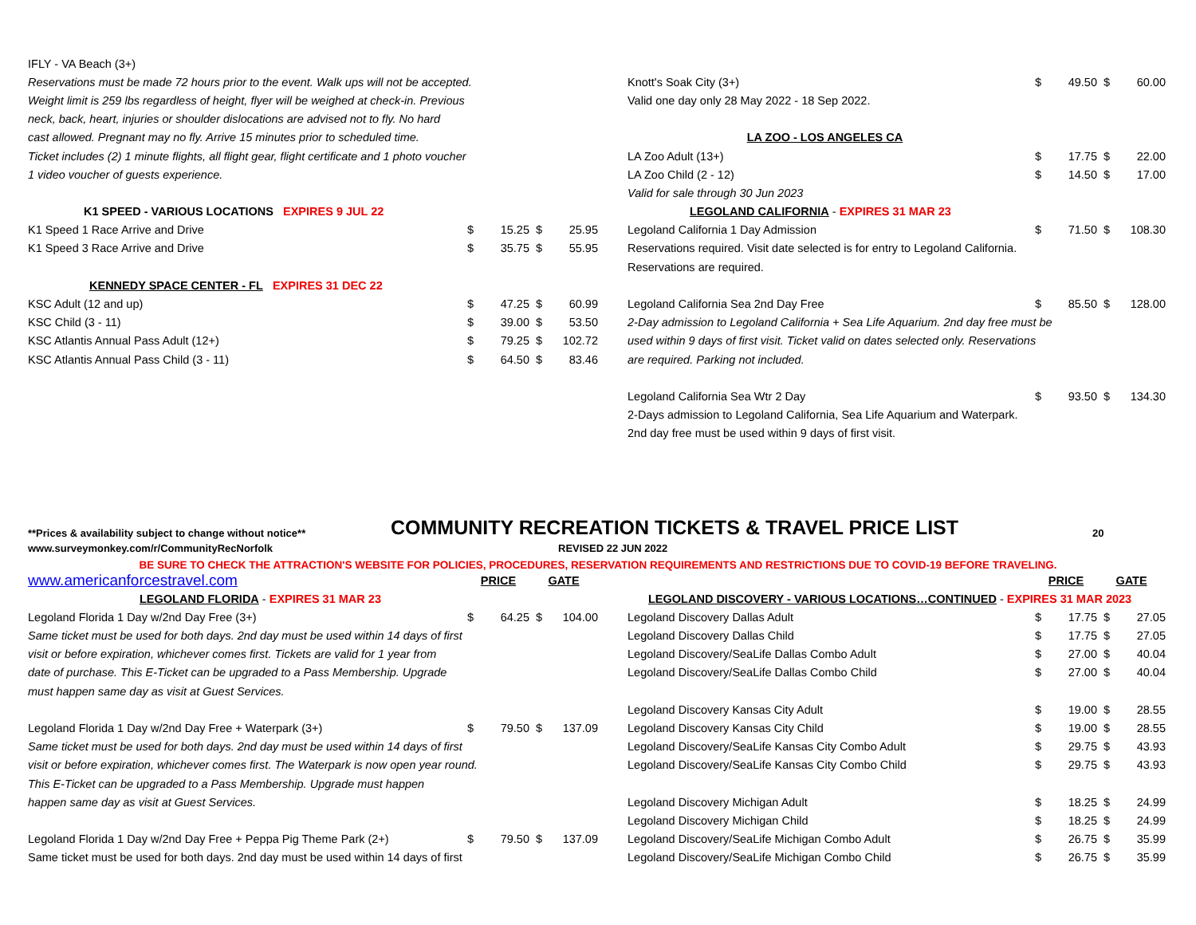| IFLY - VA Beach (3+) | | | | |
| Reservations must be made 72 hours prior to the event. Walk ups will not be accepted. | | | | |
| Weight limit is 259 lbs regardless of height, flyer will be weighed at check-in. Previous | | | | |
| neck, back, heart, injuries or shoulder dislocations are advised not to fly. No hard | | | | |
| cast allowed. Pregnant may no fly. Arrive 15 minutes prior to scheduled time. | | | | |
| Ticket includes (2) 1 minute flights, all flight gear, flight certificate and 1 photo voucher | | | | |
| 1 video voucher of guests experience. | | | | |
| K1 SPEED - VARIOUS LOCATIONS EXPIRES 9 JUL 22 | | | | |
| K1 Speed 1 Race Arrive and Drive | $ | 15.25 | $ | 25.95 |
| K1 Speed 3 Race Arrive and Drive | $ | 35.75 | $ | 55.95 |
| KENNEDY SPACE CENTER - FL EXPIRES 31 DEC 22 | | | | |
| KSC Adult (12 and up) | $ | 47.25 | $ | 60.99 |
| KSC Child (3 - 11) | $ | 39.00 | $ | 53.50 |
| KSC Atlantis Annual Pass Adult (12+) | $ | 79.25 | $ | 102.72 |
| KSC Atlantis Annual Pass Child (3 - 11) | $ | 64.50 | $ | 83.46 |
| Knott's Soak City (3+) | $ | 49.50 | $ | 60.00 |
| Valid one day only 28 May 2022 - 18 Sep 2022. | | | | |
| LA ZOO - LOS ANGELES CA | | | | |
| LA Zoo Adult (13+) | $ | 17.75 | $ | 22.00 |
| LA Zoo Child (2 - 12) | $ | 14.50 | $ | 17.00 |
| Valid for sale through 30 Jun 2023 | | | | |
| LEGOLAND CALIFORNIA - EXPIRES 31 MAR 23 | | | | |
| Legoland California 1 Day Admission | $ | 71.50 | $ | 108.30 |
| Reservations required. Visit date selected is for entry to Legoland California. | | | | |
| Reservations are required. | | | | |
| Legoland California Sea 2nd Day Free | $ | 85.50 | $ | 128.00 |
| 2-Day admission to Legoland California + Sea Life Aquarium. 2nd day free must be | | | | |
| used within 9 days of first visit. Ticket valid on dates selected only. Reservations | | | | |
| are required. Parking not included. | | | | |
| Legoland California Sea Wtr 2 Day | $ | 93.50 | $ | 134.30 |
| 2-Days admission to Legoland California, Sea Life Aquarium and Waterpark. | | | | |
| 2nd day free must be used within 9 days of first visit. | | | | |
**Prices & availability subject to change without notice** COMMUNITY RECREATION TICKETS & TRAVEL PRICE LIST 20
www.surveymonkey.com/r/CommunityRecNorfolk REVISED 22 JUN 2022
BE SURE TO CHECK THE ATTRACTION'S WEBSITE FOR POLICIES, PROCEDURES, RESERVATION REQUIREMENTS AND RESTRICTIONS DUE TO COVID-19 BEFORE TRAVELING.
| www.americanforcestravel.com | PRICE | | GATE | |
| LEGOLAND FLORIDA - EXPIRES 31 MAR 23 | | | | |
| Legoland Florida 1 Day w/2nd Day Free (3+) | $ | 64.25 | $ | 104.00 |
| Same ticket must be used for both days. 2nd day must be used within 14 days of first | | | | |
| visit or before expiration, whichever comes first. Tickets are valid for 1 year from | | | | |
| date of purchase. This E-Ticket can be upgraded to a Pass Membership. Upgrade | | | | |
| must happen same day as visit at Guest Services. | | | | |
| Legoland Florida 1 Day w/2nd Day Free + Waterpark (3+) | $ | 79.50 | $ | 137.09 |
| Same ticket must be used for both days. 2nd day must be used within 14 days of first | | | | |
| visit or before expiration, whichever comes first. The Waterpark is now open year round. | | | | |
| This E-Ticket can be upgraded to a Pass Membership. Upgrade must happen | | | | |
| happen same day as visit at Guest Services. | | | | |
| Legoland Florida 1 Day w/2nd Day Free + Peppa Pig Theme Park (2+) | $ | 79.50 | $ | 137.09 |
| Same ticket must be used for both days. 2nd day must be used within 14 days of first | | | | |
| | PRICE | | GATE | |
| LEGOLAND DISCOVERY - VARIOUS LOCATIONS…CONTINUED - EXPIRES 31 MAR 2023 | | | | |
| Legoland Discovery Dallas Adult | $ | 17.75 | $ | 27.05 |
| Legoland Discovery Dallas Child | $ | 17.75 | $ | 27.05 |
| Legoland Discovery/SeaLife Dallas Combo Adult | $ | 27.00 | $ | 40.04 |
| Legoland Discovery/SeaLife Dallas Combo Child | $ | 27.00 | $ | 40.04 |
| Legoland Discovery Kansas City Adult | $ | 19.00 | $ | 28.55 |
| Legoland Discovery Kansas City Child | $ | 19.00 | $ | 28.55 |
| Legoland Discovery/SeaLife Kansas City Combo Adult | $ | 29.75 | $ | 43.93 |
| Legoland Discovery/SeaLife Kansas City Combo Child | $ | 29.75 | $ | 43.93 |
| Legoland Discovery Michigan Adult | $ | 18.25 | $ | 24.99 |
| Legoland Discovery Michigan Child | $ | 18.25 | $ | 24.99 |
| Legoland Discovery/SeaLife Michigan Combo Adult | $ | 26.75 | $ | 35.99 |
| Legoland Discovery/SeaLife Michigan Combo Child | $ | 26.75 | $ | 35.99 |